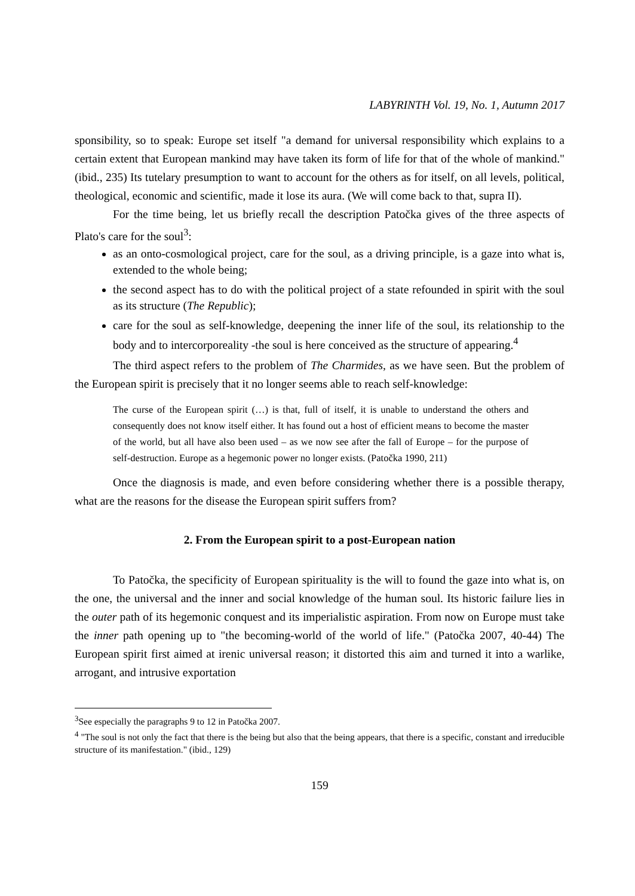LABYRINTH Vol. 19, No. 1, Autumn 2017
sponsibility, so to speak: Europe set itself "a demand for universal responsibility which explains to a certain extent that European mankind may have taken its form of life for that of the whole of mankind." (ibid., 235) Its tutelary presumption to want to account for the others as for itself, on all levels, political, theological, economic and scientific, made it lose its aura. (We will come back to that, supra II).
For the time being, let us briefly recall the description Patočka gives of the three aspects of Plato's care for the soul<sup>3</sup>:
as an onto-cosmological project, care for the soul, as a driving principle, is a gaze into what is, extended to the whole being;
the second aspect has to do with the political project of a state refounded in spirit with the soul as its structure (The Republic);
care for the soul as self-knowledge, deepening the inner life of the soul, its relationship to the body and to intercorporeality -the soul is here conceived as the structure of appearing.<sup>4</sup>
The third aspect refers to the problem of The Charmides, as we have seen. But the problem of the European spirit is precisely that it no longer seems able to reach self-knowledge:
The curse of the European spirit (…) is that, full of itself, it is unable to understand the others and consequently does not know itself either. It has found out a host of efficient means to become the master of the world, but all have also been used – as we now see after the fall of Europe – for the purpose of self-destruction. Europe as a hegemonic power no longer exists. (Patočka 1990, 211)
Once the diagnosis is made, and even before considering whether there is a possible therapy, what are the reasons for the disease the European spirit suffers from?
2. From the European spirit to a post-European nation
To Patočka, the specificity of European spirituality is the will to found the gaze into what is, on the one, the universal and the inner and social knowledge of the human soul. Its historic failure lies in the outer path of its hegemonic conquest and its imperialistic aspiration. From now on Europe must take the inner path opening up to "the becoming-world of the world of life." (Patočka 2007, 40-44) The European spirit first aimed at irenic universal reason; it distorted this aim and turned it into a warlike, arrogant, and intrusive exportation
<sup>3</sup> See especially the paragraphs 9 to 12 in Patočka 2007.
<sup>4</sup> "The soul is not only the fact that there is the being but also that the being appears, that there is a specific, constant and irreducible structure of its manifestation." (ibid., 129)
159